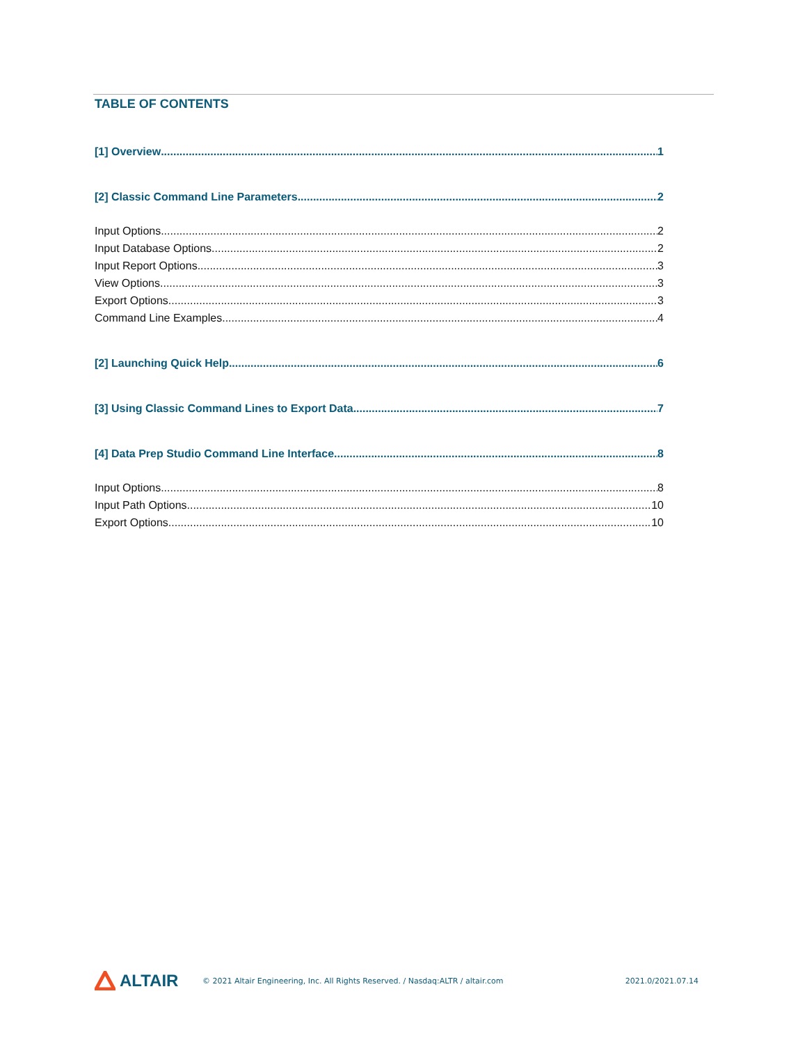TABLE OF CONTENTS
[1] Overview 1
[2] Classic Command Line Parameters 2
Input Options 2
Input Database Options 2
Input Report Options 3
View Options 3
Export Options 3
Command Line Examples 4
[2] Launching Quick Help 6
[3] Using Classic Command Lines to Export Data 7
[4] Data Prep Studio Command Line Interface 8
Input Options 8
Input Path Options 10
Export Options 10
ALTAIR
© 2021 Altair Engineering, Inc. All Rights Reserved. / Nasdaq:ALTR / altair.com
2021.0/2021.07.14